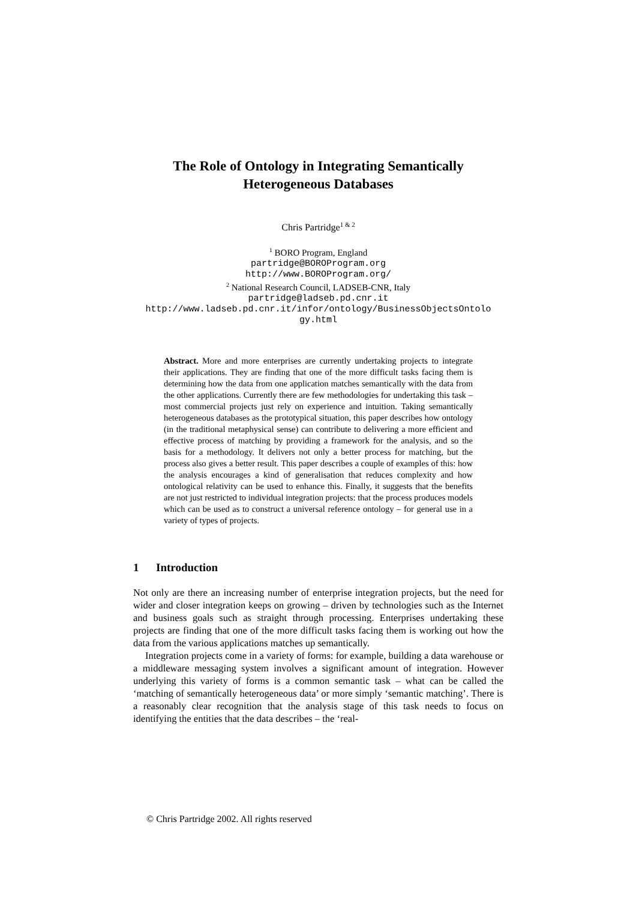The Role of Ontology in Integrating Semantically
Heterogeneous Databases
Chris Partridge<sup>1 & 2</sup>
<sup>1</sup> BORO Program, England
partridge@BOROProgram.org
http://www.BOROProgram.org/
<sup>2</sup> National Research Council, LADSEB-CNR, Italy
partridge@ladseb.pd.cnr.it
http://www.ladseb.pd.cnr.it/infor/ontology/BusinessObjectsOntolo
gy.html
Abstract. More and more enterprises are currently undertaking projects to integrate their applications. They are finding that one of the more difficult tasks facing them is determining how the data from one application matches semantically with the data from the other applications. Currently there are few methodologies for undertaking this task – most commercial projects just rely on experience and intuition. Taking semantically heterogeneous databases as the prototypical situation, this paper describes how ontology (in the traditional metaphysical sense) can contribute to delivering a more efficient and effective process of matching by providing a framework for the analysis, and so the basis for a methodology. It delivers not only a better process for matching, but the process also gives a better result. This paper describes a couple of examples of this: how the analysis encourages a kind of generalisation that reduces complexity and how ontological relativity can be used to enhance this. Finally, it suggests that the benefits are not just restricted to individual integration projects: that the process produces models which can be used as to construct a universal reference ontology – for general use in a variety of types of projects.
1 Introduction
Not only are there an increasing number of enterprise integration projects, but the need for wider and closer integration keeps on growing – driven by technologies such as the Internet and business goals such as straight through processing. Enterprises undertaking these projects are finding that one of the more difficult tasks facing them is working out how the data from the various applications matches up semantically.
Integration projects come in a variety of forms: for example, building a data warehouse or a middleware messaging system involves a significant amount of integration. However underlying this variety of forms is a common semantic task – what can be called the ‘matching of semantically heterogeneous data’ or more simply ‘semantic matching’. There is a reasonably clear recognition that the analysis stage of this task needs to focus on identifying the entities that the data describes – the ‘real-
© Chris Partridge 2002. All rights reserved